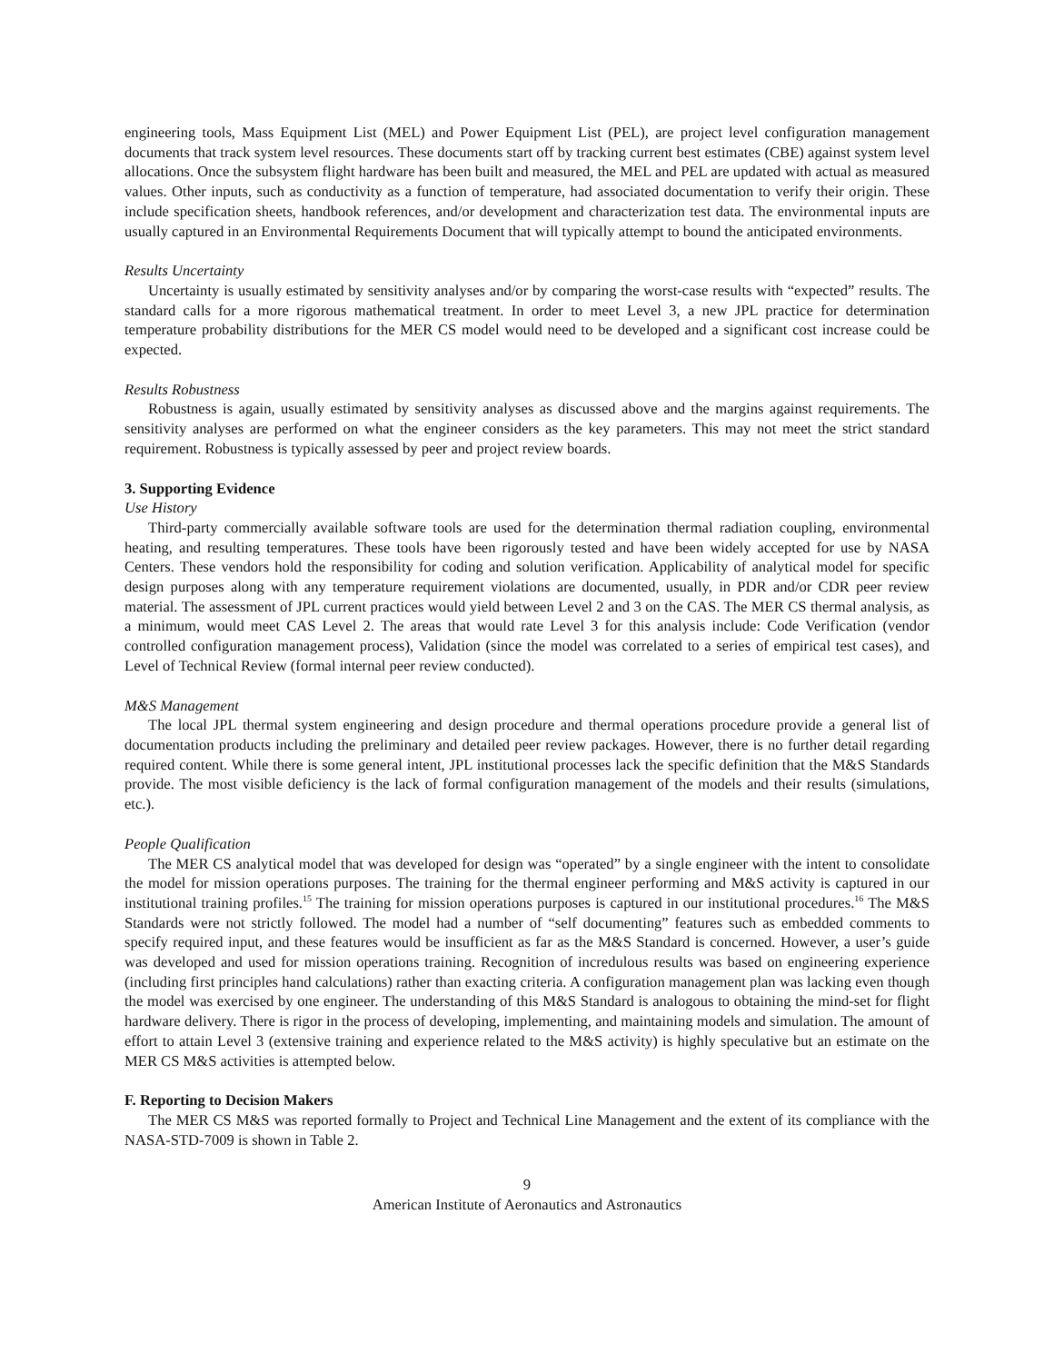engineering tools, Mass Equipment List (MEL) and Power Equipment List (PEL), are project level configuration management documents that track system level resources. These documents start off by tracking current best estimates (CBE) against system level allocations. Once the subsystem flight hardware has been built and measured, the MEL and PEL are updated with actual as measured values. Other inputs, such as conductivity as a function of temperature, had associated documentation to verify their origin. These include specification sheets, handbook references, and/or development and characterization test data. The environmental inputs are usually captured in an Environmental Requirements Document that will typically attempt to bound the anticipated environments.
Results Uncertainty
Uncertainty is usually estimated by sensitivity analyses and/or by comparing the worst-case results with “expected” results. The standard calls for a more rigorous mathematical treatment. In order to meet Level 3, a new JPL practice for determination temperature probability distributions for the MER CS model would need to be developed and a significant cost increase could be expected.
Results Robustness
Robustness is again, usually estimated by sensitivity analyses as discussed above and the margins against requirements. The sensitivity analyses are performed on what the engineer considers as the key parameters. This may not meet the strict standard requirement. Robustness is typically assessed by peer and project review boards.
3. Supporting Evidence
Use History
Third-party commercially available software tools are used for the determination thermal radiation coupling, environmental heating, and resulting temperatures. These tools have been rigorously tested and have been widely accepted for use by NASA Centers. These vendors hold the responsibility for coding and solution verification. Applicability of analytical model for specific design purposes along with any temperature requirement violations are documented, usually, in PDR and/or CDR peer review material. The assessment of JPL current practices would yield between Level 2 and 3 on the CAS. The MER CS thermal analysis, as a minimum, would meet CAS Level 2. The areas that would rate Level 3 for this analysis include: Code Verification (vendor controlled configuration management process), Validation (since the model was correlated to a series of empirical test cases), and Level of Technical Review (formal internal peer review conducted).
M&S Management
The local JPL thermal system engineering and design procedure and thermal operations procedure provide a general list of documentation products including the preliminary and detailed peer review packages. However, there is no further detail regarding required content. While there is some general intent, JPL institutional processes lack the specific definition that the M&S Standards provide. The most visible deficiency is the lack of formal configuration management of the models and their results (simulations, etc.).
People Qualification
The MER CS analytical model that was developed for design was “operated” by a single engineer with the intent to consolidate the model for mission operations purposes. The training for the thermal engineer performing and M&S activity is captured in our institutional training profiles.<sup>15</sup> The training for mission operations purposes is captured in our institutional procedures.<sup>16</sup> The M&S Standards were not strictly followed. The model had a number of “self documenting” features such as embedded comments to specify required input, and these features would be insufficient as far as the M&S Standard is concerned. However, a user’s guide was developed and used for mission operations training. Recognition of incredulous results was based on engineering experience (including first principles hand calculations) rather than exacting criteria. A configuration management plan was lacking even though the model was exercised by one engineer. The understanding of this M&S Standard is analogous to obtaining the mind-set for flight hardware delivery. There is rigor in the process of developing, implementing, and maintaining models and simulation. The amount of effort to attain Level 3 (extensive training and experience related to the M&S activity) is highly speculative but an estimate on the MER CS M&S activities is attempted below.
F. Reporting to Decision Makers
The MER CS M&S was reported formally to Project and Technical Line Management and the extent of its compliance with the NASA-STD-7009 is shown in Table 2.
9
American Institute of Aeronautics and Astronautics